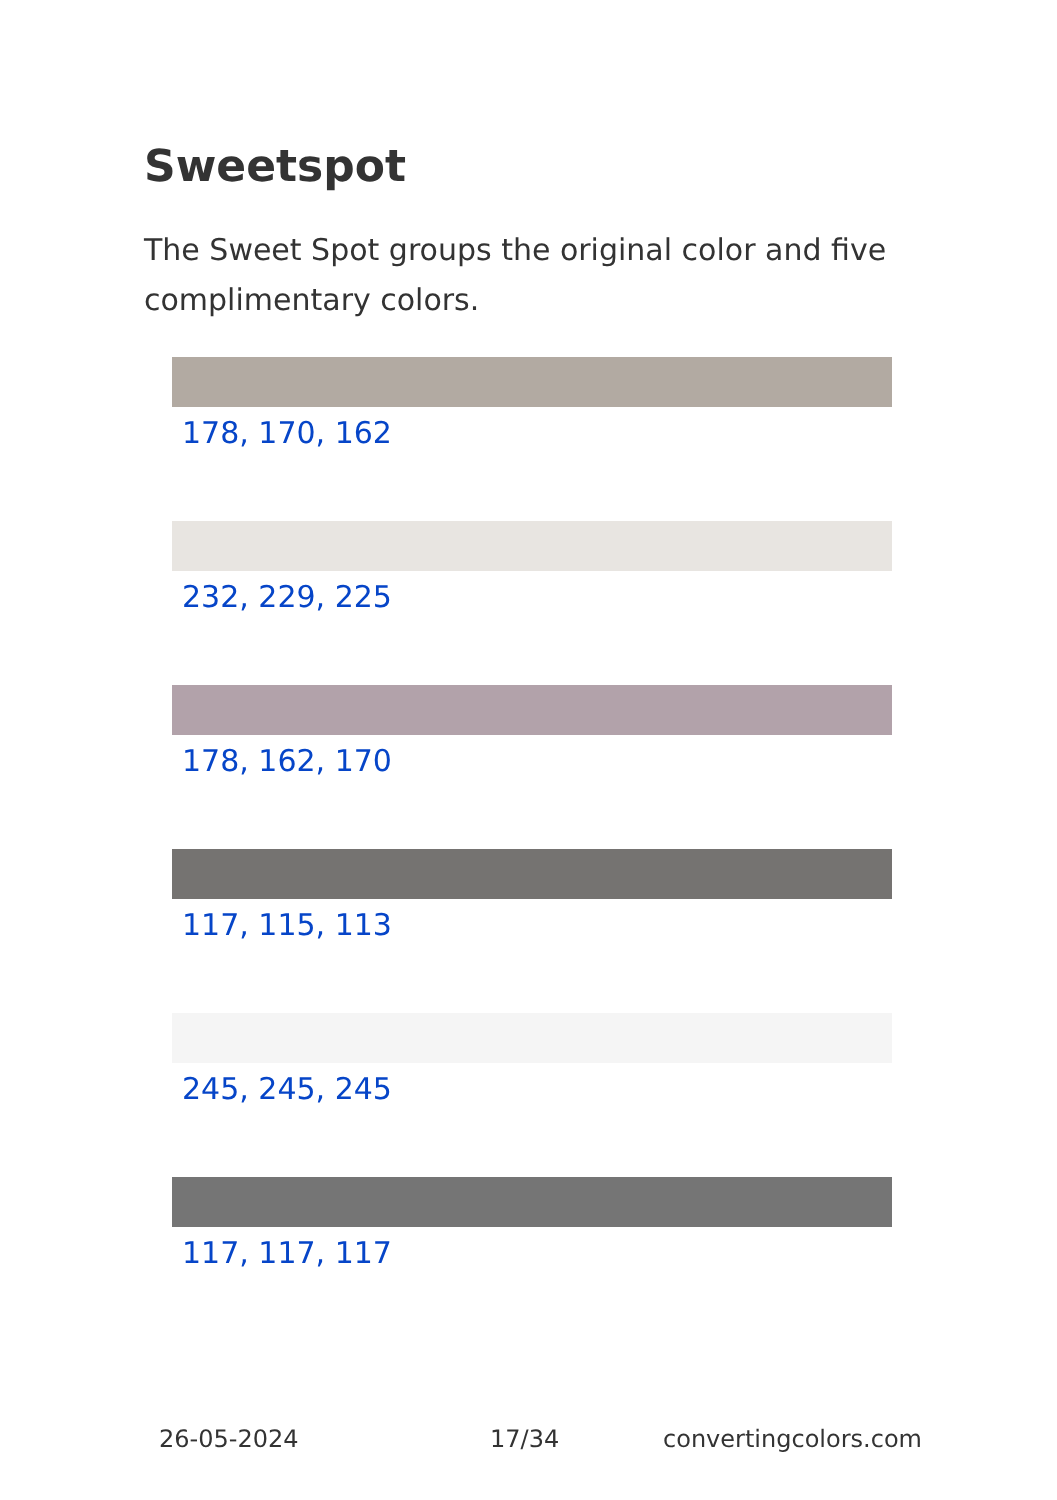Sweetspot
The Sweet Spot groups the original color and five complimentary colors.
178, 170, 162
232, 229, 225
178, 162, 170
117, 115, 113
245, 245, 245
117, 117, 117
26-05-2024 17/34 convertingcolors.com